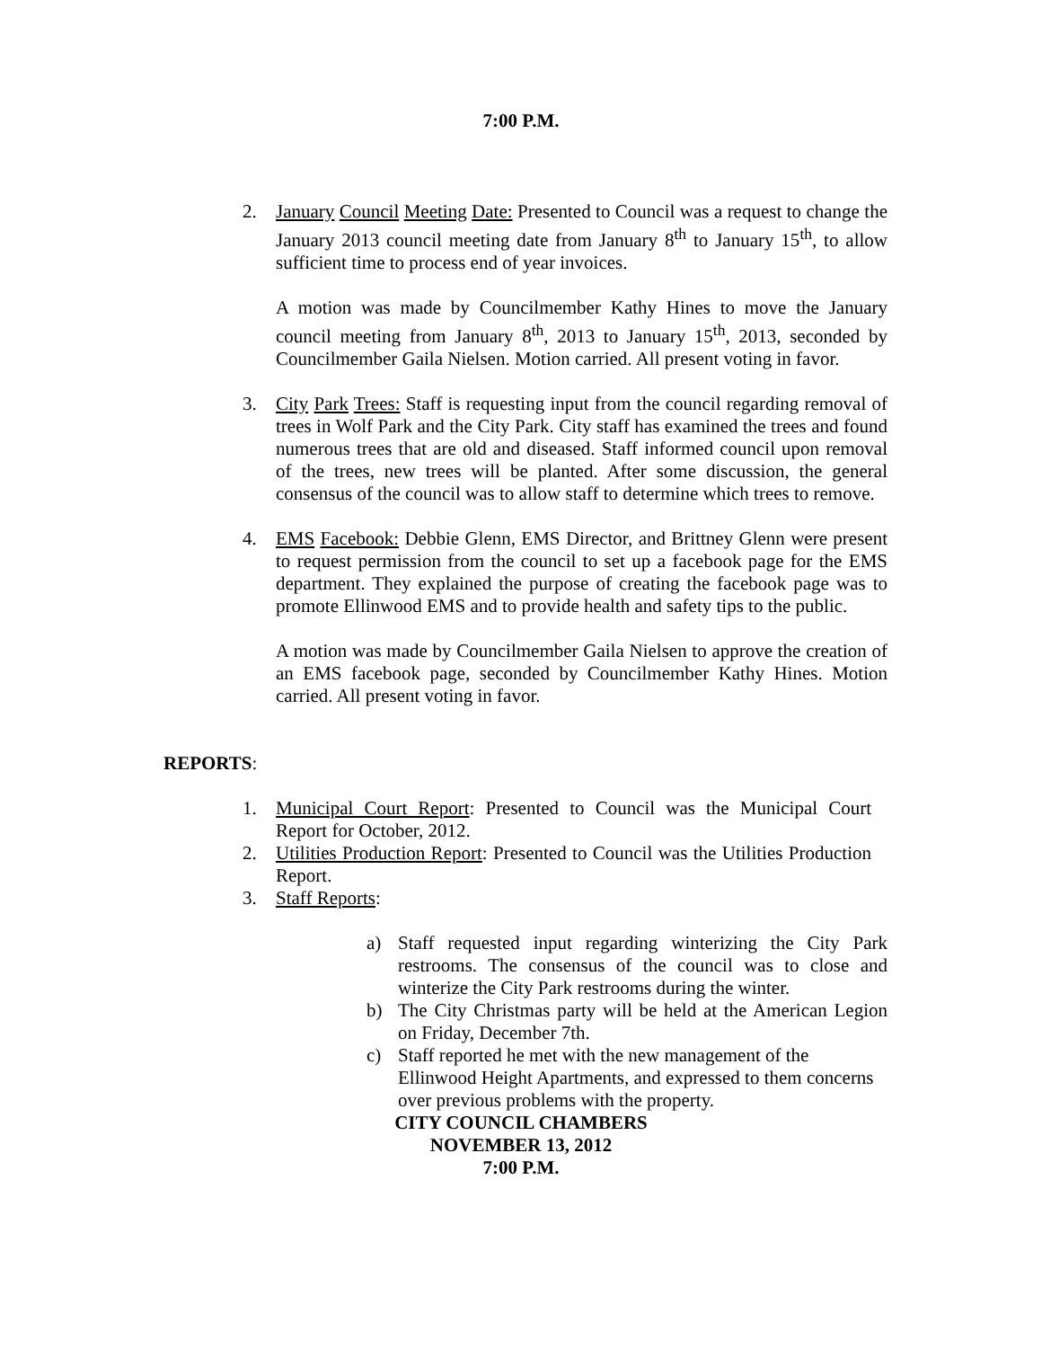7:00 P.M.
2. January Council Meeting Date: Presented to Council was a request to change the January 2013 council meeting date from January 8<sup>th</sup> to January 15<sup>th</sup>, to allow sufficient time to process end of year invoices.
A motion was made by Councilmember Kathy Hines to move the January council meeting from January 8<sup>th</sup>, 2013 to January 15<sup>th</sup>, 2013, seconded by Councilmember Gaila Nielsen. Motion carried. All present voting in favor.
3. City Park Trees: Staff is requesting input from the council regarding removal of trees in Wolf Park and the City Park. City staff has examined the trees and found numerous trees that are old and diseased. Staff informed council upon removal of the trees, new trees will be planted. After some discussion, the general consensus of the council was to allow staff to determine which trees to remove.
4. EMS Facebook: Debbie Glenn, EMS Director, and Brittney Glenn were present to request permission from the council to set up a facebook page for the EMS department. They explained the purpose of creating the facebook page was to promote Ellinwood EMS and to provide health and safety tips to the public.
A motion was made by Councilmember Gaila Nielsen to approve the creation of an EMS facebook page, seconded by Councilmember Kathy Hines. Motion carried. All present voting in favor.
REPORTS:
1. Municipal Court Report: Presented to Council was the Municipal Court Report for October, 2012.
2. Utilities Production Report: Presented to Council was the Utilities Production Report.
3. Staff Reports:
a) Staff requested input regarding winterizing the City Park restrooms. The consensus of the council was to close and winterize the City Park restrooms during the winter.
b) The City Christmas party will be held at the American Legion on Friday, December 7th.
c) Staff reported he met with the new management of the Ellinwood Height Apartments, and expressed to them concerns over previous problems with the property.
CITY COUNCIL CHAMBERS
NOVEMBER 13, 2012
7:00 P.M.